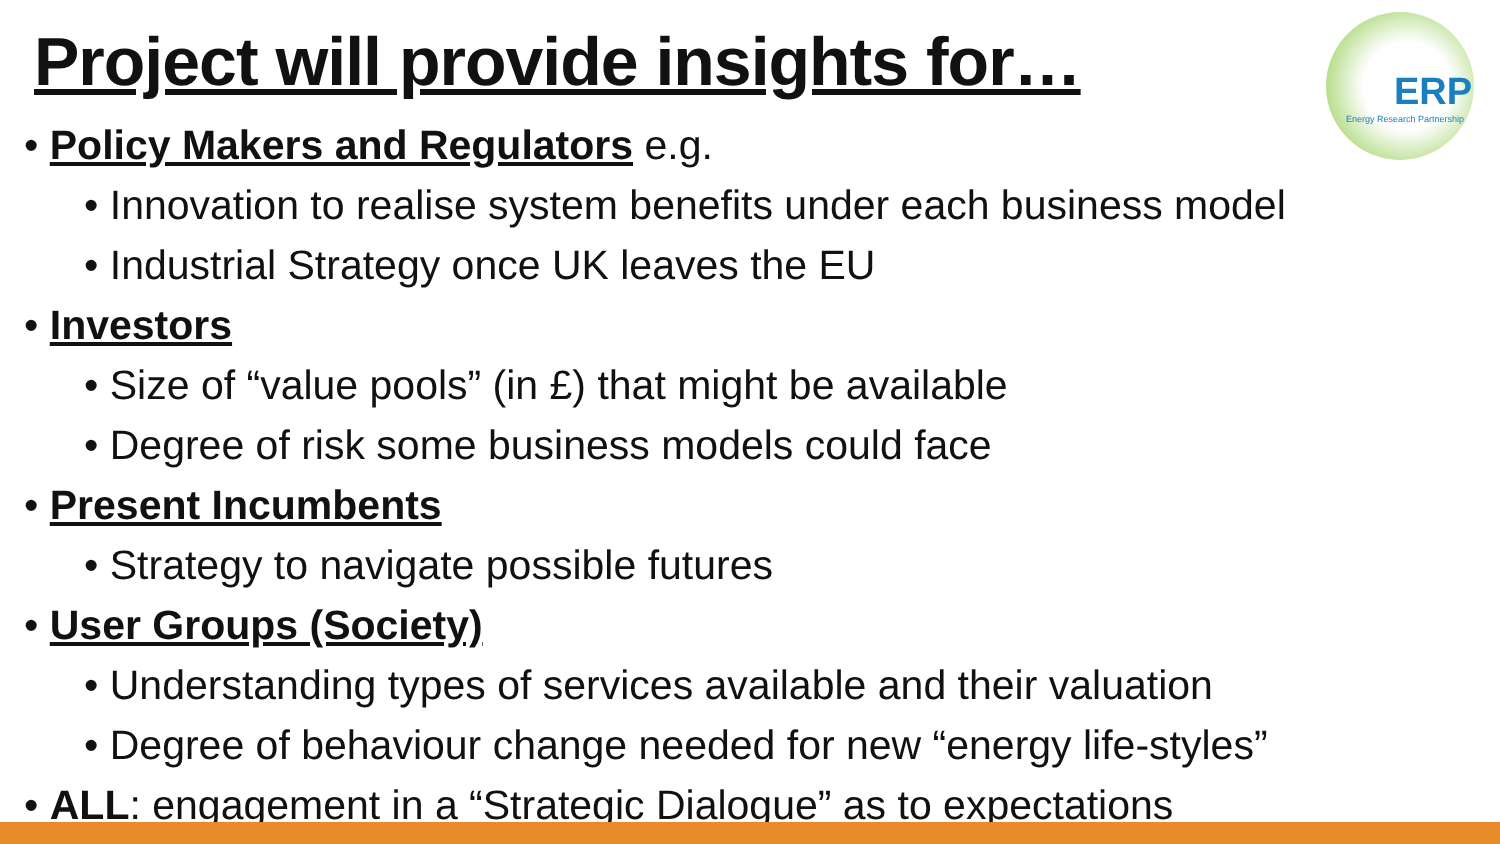Project will provide insights for…
ERP
Energy Research Partnership
• Policy Makers and Regulators e.g.
• Innovation to realise system benefits under each business model
• Industrial Strategy once UK leaves the EU
• Investors
• Size of “value pools” (in £) that might be available
• Degree of risk some business models could face
• Present Incumbents
• Strategy to navigate possible futures
• User Groups (Society)
• Understanding types of services available and their valuation
• Degree of behaviour change needed for new “energy life-styles”
• ALL: engagement in a “Strategic Dialogue” as to expectations